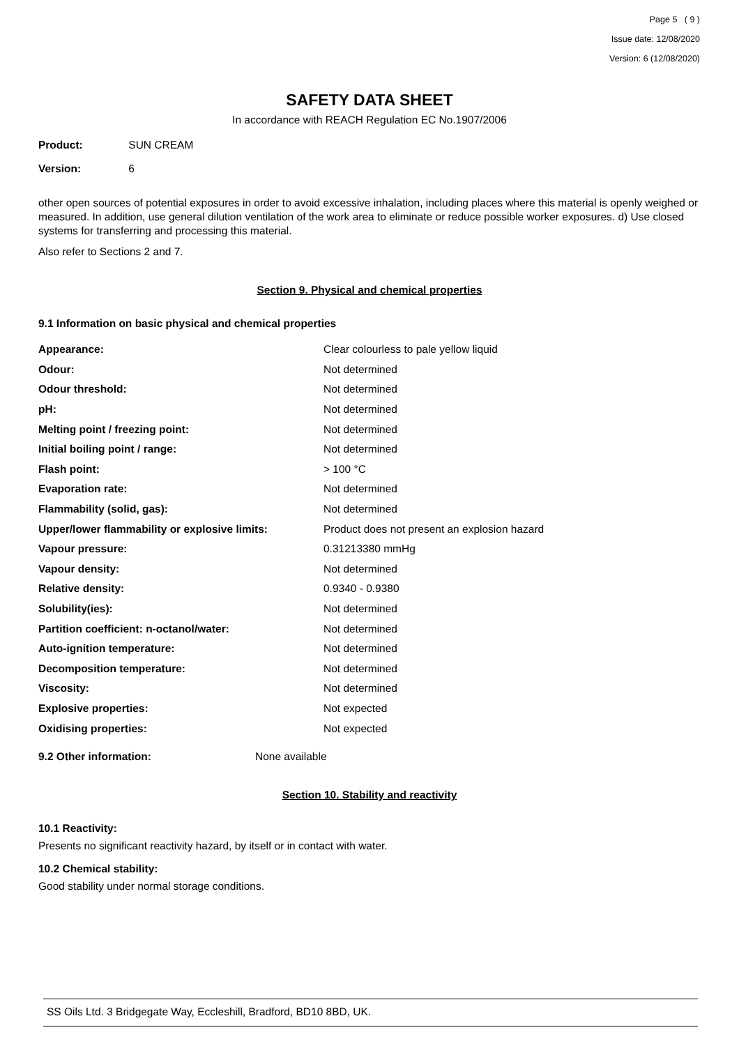Page 5 ( 9 )
Issue date: 12/08/2020
Version: 6 (12/08/2020)
SAFETY DATA SHEET
In accordance with REACH Regulation EC No.1907/2006
Product: SUN CREAM
Version: 6
other open sources of potential exposures in order to avoid excessive inhalation, including places where this material is openly weighed or measured. In addition, use general dilution ventilation of the work area to eliminate or reduce possible worker exposures. d) Use closed systems for transferring and processing this material.
Also refer to Sections 2 and 7.
Section 9. Physical and chemical properties
9.1 Information on basic physical and chemical properties
| Appearance: | Clear colourless to pale yellow liquid |
| Odour: | Not determined |
| Odour threshold: | Not determined |
| pH: | Not determined |
| Melting point / freezing point: | Not determined |
| Initial boiling point / range: | Not determined |
| Flash point: | > 100 °C |
| Evaporation rate: | Not determined |
| Flammability (solid, gas): | Not determined |
| Upper/lower flammability or explosive limits: | Product does not present an explosion hazard |
| Vapour pressure: | 0.31213380 mmHg |
| Vapour density: | Not determined |
| Relative density: | 0.9340 - 0.9380 |
| Solubility(ies): | Not determined |
| Partition coefficient: n-octanol/water: | Not determined |
| Auto-ignition temperature: | Not determined |
| Decomposition temperature: | Not determined |
| Viscosity: | Not determined |
| Explosive properties: | Not expected |
| Oxidising properties: | Not expected |
9.2 Other information: None available
Section 10. Stability and reactivity
10.1 Reactivity:
Presents no significant reactivity hazard, by itself or in contact with water.
10.2 Chemical stability:
Good stability under normal storage conditions.
SS Oils Ltd. 3 Bridgegate Way, Eccleshill, Bradford, BD10 8BD, UK.